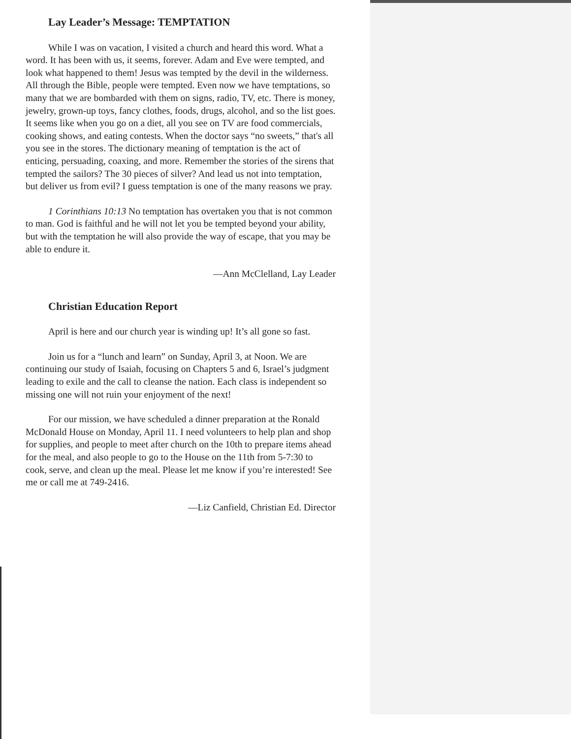Lay Leader’s Message: TEMPTATION
While I was on vacation, I visited a church and heard this word. What a word. It has been with us, it seems, forever. Adam and Eve were tempted, and look what happened to them! Jesus was tempted by the devil in the wilderness. All through the Bible, people were tempted. Even now we have temptations, so many that we are bombarded with them on signs, radio, TV, etc. There is money, jewelry, grown-up toys, fancy clothes, foods, drugs, alcohol, and so the list goes. It seems like when you go on a diet, all you see on TV are food commercials, cooking shows, and eating contests. When the doctor says “no sweets,” that's all you see in the stores. The dictionary meaning of temptation is the act of enticing, persuading, coaxing, and more. Remember the stories of the sirens that tempted the sailors? The 30 pieces of silver? And lead us not into temptation, but deliver us from evil? I guess temptation is one of the many reasons we pray.
1 Corinthians 10:13 No temptation has overtaken you that is not common to man. God is faithful and he will not let you be tempted beyond your ability, but with the temptation he will also provide the way of escape, that you may be able to endure it.
—Ann McClelland, Lay Leader
Christian Education Report
April is here and our church year is winding up! It’s all gone so fast.
Join us for a “lunch and learn” on Sunday, April 3, at Noon. We are continuing our study of Isaiah, focusing on Chapters 5 and 6, Israel’s judgment leading to exile and the call to cleanse the nation. Each class is independent so missing one will not ruin your enjoyment of the next!
For our mission, we have scheduled a dinner preparation at the Ronald McDonald House on Monday, April 11. I need volunteers to help plan and shop for supplies, and people to meet after church on the 10th to prepare items ahead for the meal, and also people to go to the House on the 11th from 5-7:30 to cook, serve, and clean up the meal. Please let me know if you’re interested! See me or call me at 749-2416.
—Liz Canfield, Christian Ed. Director